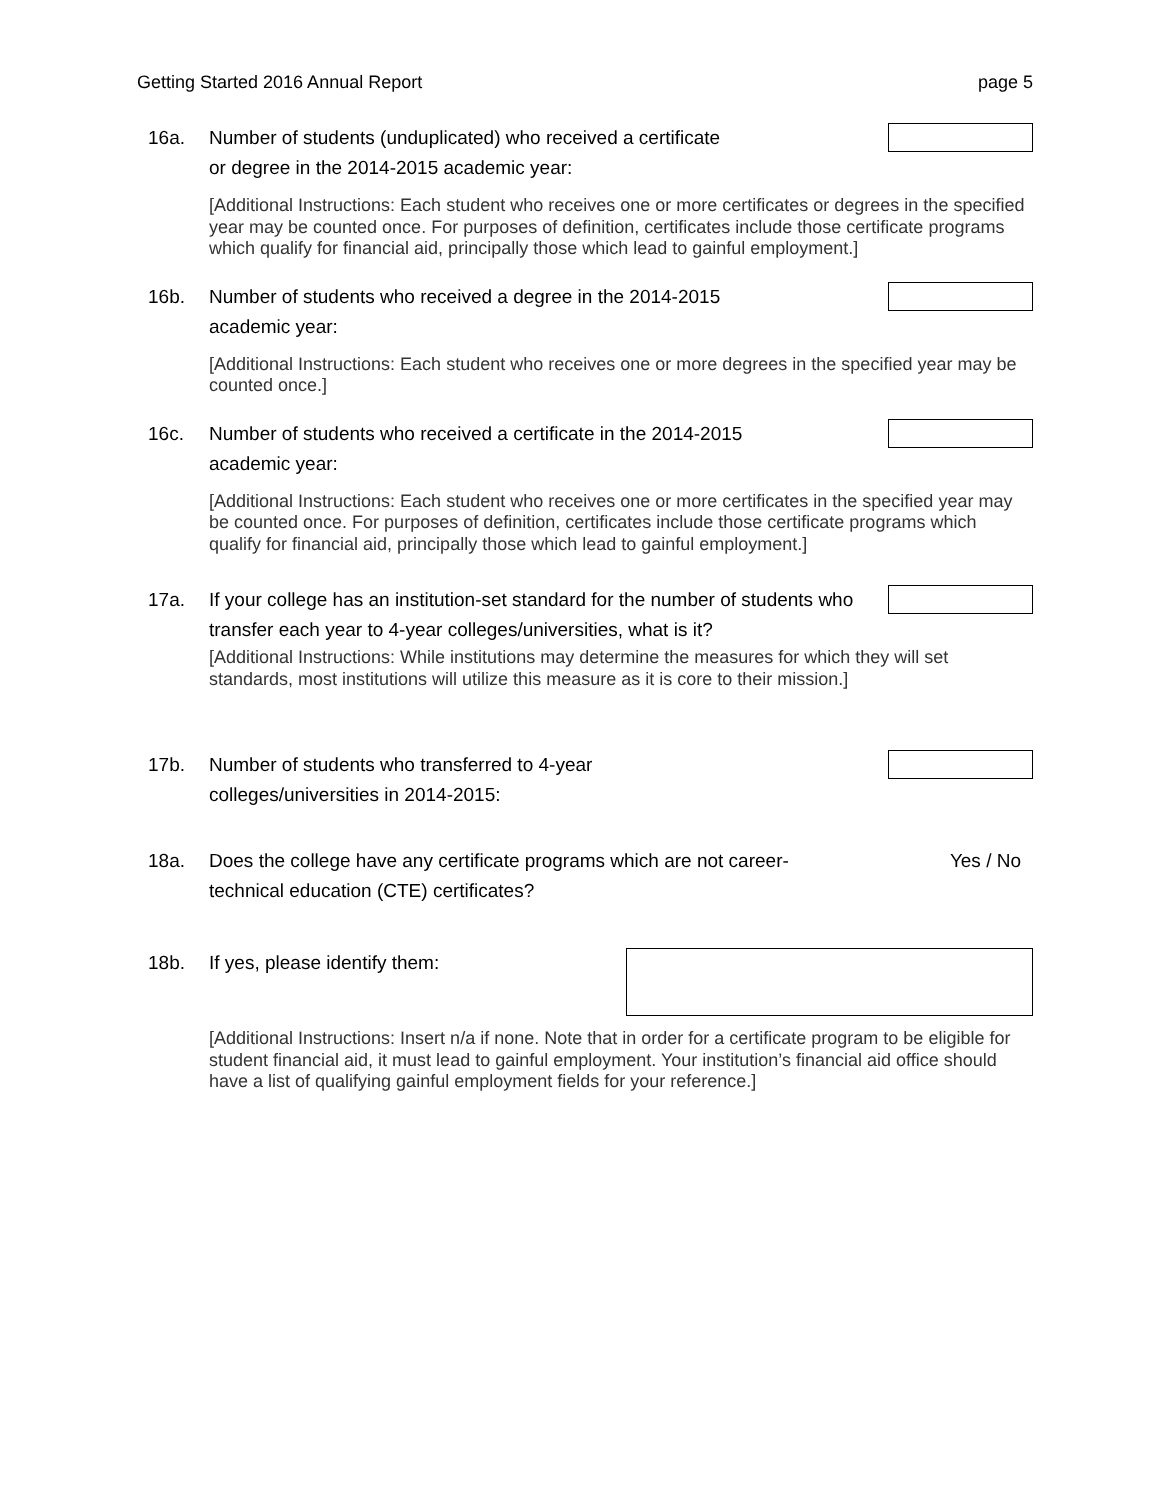Getting Started 2016 Annual Report page 5
16a. Number of students (unduplicated) who received a certificate
or degree in the 2014-2015 academic year:
[Additional Instructions: Each student who receives one or more certificates or degrees in the specified year may be counted once. For purposes of definition, certificates include those certificate programs which qualify for financial aid, principally those which lead to gainful employment.]
16b. Number of students who received a degree in the 2014-2015
academic year:
[Additional Instructions: Each student who receives one or more degrees in the specified year may be counted once.]
16c. Number of students who received a certificate in the 2014-2015
academic year:
[Additional Instructions: Each student who receives one or more certificates in the specified year may be counted once. For purposes of definition, certificates include those certificate programs which qualify for financial aid, principally those which lead to gainful employment.]
17a. If your college has an institution-set standard for the number of students who transfer each year to 4-year colleges/universities, what is it?
[Additional Instructions: While institutions may determine the measures for which they will set standards, most institutions will utilize this measure as it is core to their mission.]
17b. Number of students who transferred to 4-year
colleges/universities in 2014-2015:
18a. Does the college have any certificate programs which are not career-technical education (CTE) certificates?
Yes / No
18b. If yes, please identify them:
[Additional Instructions: Insert n/a if none. Note that in order for a certificate program to be eligible for student financial aid, it must lead to gainful employment. Your institution’s financial aid office should have a list of qualifying gainful employment fields for your reference.]